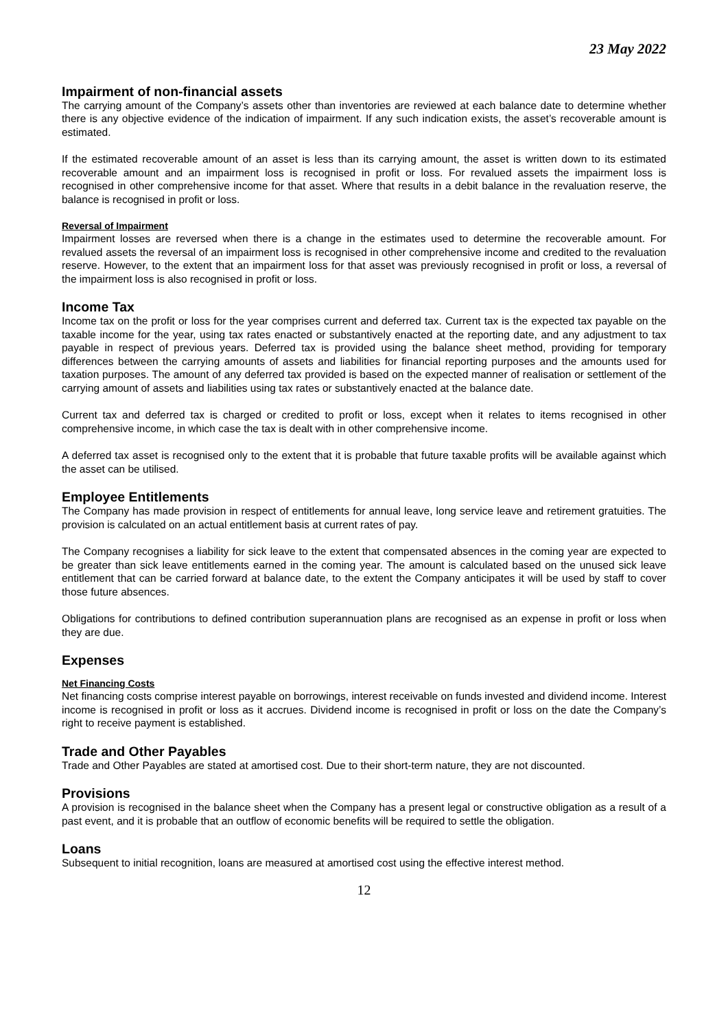23 May 2022
Impairment of non-financial assets
The carrying amount of the Company’s assets other than inventories are reviewed at each balance date to determine whether there is any objective evidence of the indication of impairment. If any such indication exists, the asset’s recoverable amount is estimated.
If the estimated recoverable amount of an asset is less than its carrying amount, the asset is written down to its estimated recoverable amount and an impairment loss is recognised in profit or loss. For revalued assets the impairment loss is recognised in other comprehensive income for that asset. Where that results in a debit balance in the revaluation reserve, the balance is recognised in profit or loss.
Reversal of Impairment
Impairment losses are reversed when there is a change in the estimates used to determine the recoverable amount. For revalued assets the reversal of an impairment loss is recognised in other comprehensive income and credited to the revaluation reserve. However, to the extent that an impairment loss for that asset was previously recognised in profit or loss, a reversal of the impairment loss is also recognised in profit or loss.
Income Tax
Income tax on the profit or loss for the year comprises current and deferred tax. Current tax is the expected tax payable on the taxable income for the year, using tax rates enacted or substantively enacted at the reporting date, and any adjustment to tax payable in respect of previous years. Deferred tax is provided using the balance sheet method, providing for temporary differences between the carrying amounts of assets and liabilities for financial reporting purposes and the amounts used for taxation purposes. The amount of any deferred tax provided is based on the expected manner of realisation or settlement of the carrying amount of assets and liabilities using tax rates or substantively enacted at the balance date.
Current tax and deferred tax is charged or credited to profit or loss, except when it relates to items recognised in other comprehensive income, in which case the tax is dealt with in other comprehensive income.
A deferred tax asset is recognised only to the extent that it is probable that future taxable profits will be available against which the asset can be utilised.
Employee Entitlements
The Company has made provision in respect of entitlements for annual leave, long service leave and retirement gratuities. The provision is calculated on an actual entitlement basis at current rates of pay.
The Company recognises a liability for sick leave to the extent that compensated absences in the coming year are expected to be greater than sick leave entitlements earned in the coming year. The amount is calculated based on the unused sick leave entitlement that can be carried forward at balance date, to the extent the Company anticipates it will be used by staff to cover those future absences.
Obligations for contributions to defined contribution superannuation plans are recognised as an expense in profit or loss when they are due.
Expenses
Net Financing Costs
Net financing costs comprise interest payable on borrowings, interest receivable on funds invested and dividend income. Interest income is recognised in profit or loss as it accrues. Dividend income is recognised in profit or loss on the date the Company’s right to receive payment is established.
Trade and Other Payables
Trade and Other Payables are stated at amortised cost. Due to their short-term nature, they are not discounted.
Provisions
A provision is recognised in the balance sheet when the Company has a present legal or constructive obligation as a result of a past event, and it is probable that an outflow of economic benefits will be required to settle the obligation.
Loans
Subsequent to initial recognition, loans are measured at amortised cost using the effective interest method.
12